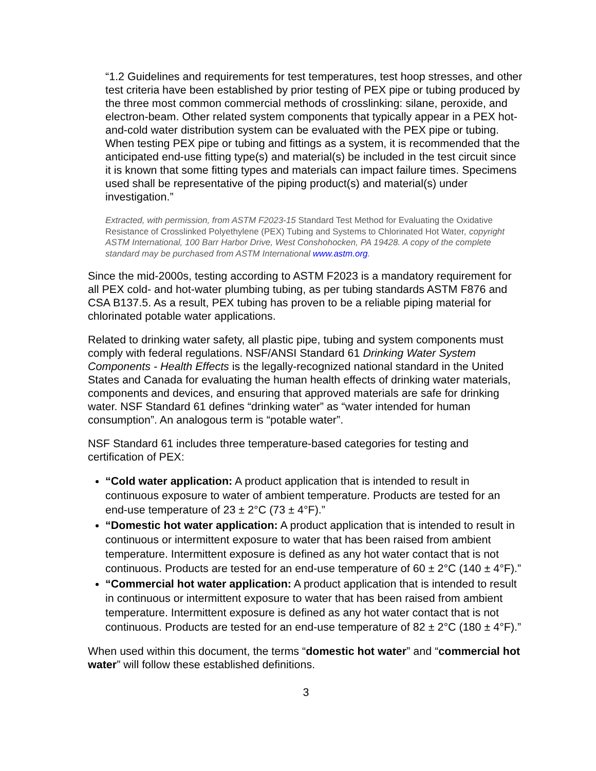“1.2 Guidelines and requirements for test temperatures, test hoop stresses, and other test criteria have been established by prior testing of PEX pipe or tubing produced by the three most common commercial methods of crosslinking: silane, peroxide, and electron-beam. Other related system components that typically appear in a PEX hot-and-cold water distribution system can be evaluated with the PEX pipe or tubing. When testing PEX pipe or tubing and fittings as a system, it is recommended that the anticipated end-use fitting type(s) and material(s) be included in the test circuit since it is known that some fitting types and materials can impact failure times. Specimens used shall be representative of the piping product(s) and material(s) under investigation.”
Extracted, with permission, from ASTM F2023-15 Standard Test Method for Evaluating the Oxidative Resistance of Crosslinked Polyethylene (PEX) Tubing and Systems to Chlorinated Hot Water, copyright ASTM International, 100 Barr Harbor Drive, West Conshohocken, PA 19428. A copy of the complete standard may be purchased from ASTM International www.astm.org.
Since the mid-2000s, testing according to ASTM F2023 is a mandatory requirement for all PEX cold- and hot-water plumbing tubing, as per tubing standards ASTM F876 and CSA B137.5. As a result, PEX tubing has proven to be a reliable piping material for chlorinated potable water applications.
Related to drinking water safety, all plastic pipe, tubing and system components must comply with federal regulations. NSF/ANSI Standard 61 Drinking Water System Components - Health Effects is the legally-recognized national standard in the United States and Canada for evaluating the human health effects of drinking water materials, components and devices, and ensuring that approved materials are safe for drinking water. NSF Standard 61 defines “drinking water” as “water intended for human consumption”. An analogous term is “potable water”.
NSF Standard 61 includes three temperature-based categories for testing and certification of PEX:
“Cold water application: A product application that is intended to result in continuous exposure to water of ambient temperature. Products are tested for an end-use temperature of 23 ± 2°C (73 ± 4°F).”
“Domestic hot water application: A product application that is intended to result in continuous or intermittent exposure to water that has been raised from ambient temperature. Intermittent exposure is defined as any hot water contact that is not continuous. Products are tested for an end-use temperature of 60 ± 2°C (140 ± 4°F).”
“Commercial hot water application: A product application that is intended to result in continuous or intermittent exposure to water that has been raised from ambient temperature. Intermittent exposure is defined as any hot water contact that is not continuous. Products are tested for an end-use temperature of 82 ± 2°C (180 ± 4°F).”
When used within this document, the terms “domestic hot water” and “commercial hot water” will follow these established definitions.
3